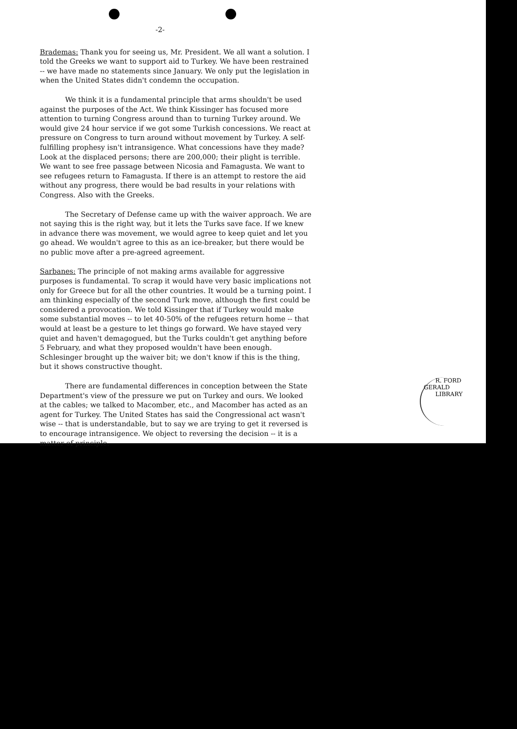-2-
Brademas: Thank you for seeing us, Mr. President. We all want a solution. I told the Greeks we want to support aid to Turkey. We have been restrained -- we have made no statements since January. We only put the legislation in when the United States didn't condemn the occupation.
We think it is a fundamental principle that arms shouldn't be used against the purposes of the Act. We think Kissinger has focused more attention to turning Congress around than to turning Turkey around. We would give 24 hour service if we got some Turkish concessions. We react at pressure on Congress to turn around without movement by Turkey. A self-fulfilling prophesy isn't intransigence. What concessions have they made? Look at the displaced persons; there are 200,000; their plight is terrible. We want to see free passage between Nicosia and Famagusta. We want to see refugees return to Famagusta. If there is an attempt to restore the aid without any progress, there would be bad results in your relations with Congress. Also with the Greeks.
The Secretary of Defense came up with the waiver approach. We are not saying this is the right way, but it lets the Turks save face. If we knew in advance there was movement, we would agree to keep quiet and let you go ahead. We wouldn't agree to this as an ice-breaker, but there would be no public move after a pre-agreed agreement.
Sarbanes: The principle of not making arms available for aggressive purposes is fundamental. To scrap it would have very basic implications not only for Greece but for all the other countries. It would be a turning point. I am thinking especially of the second Turk move, although the first could be considered a provocation. We told Kissinger that if Turkey would make some substantial moves -- to let 40-50% of the refugees return home -- that would at least be a gesture to let things go forward. We have stayed very quiet and haven't demagogued, but the Turks couldn't get anything before 5 February, and what they proposed wouldn't have been enough. Schlesinger brought up the waiver bit; we don't know if this is the thing, but it shows constructive thought.
There are fundamental differences in conception between the State Department's view of the pressure we put on Turkey and ours. We looked at the cables; we talked to Macomber, etc., and Macomber has acted as an agent for Turkey. The United States has said the Congressional act wasn't wise -- that is understandable, but to say we are trying to get it reversed is to encourage intransigence. We object to reversing the decision -- it is a matter of principle.
R. FORD
GERALD LIBRARY